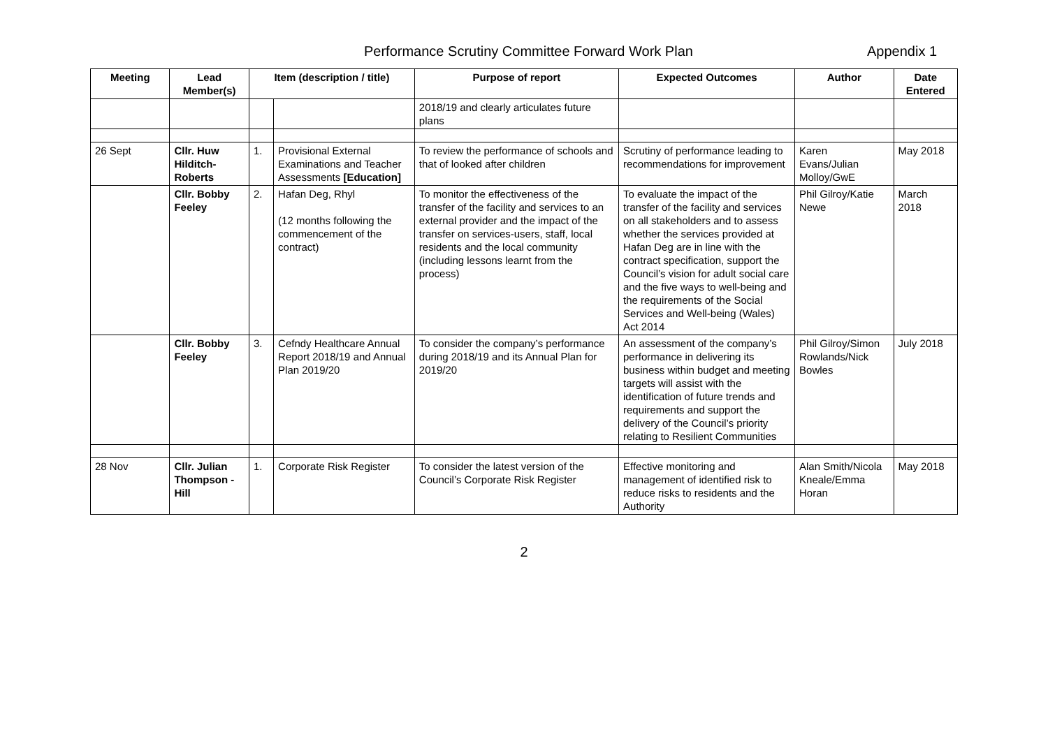Performance Scrutiny Committee Forward Work Plan Appendix 1
| Meeting | Lead Member(s) | Item (description / title) | | Purpose of report | Expected Outcomes | Author | Date Entered |
| --- | --- | --- | --- | --- | --- | --- | --- |
| | | | | 2018/19 and clearly articulates future plans | | | |
| 26 Sept | Cllr. Huw Hilditch-Roberts | 1. | Provisional External Examinations and Teacher Assessments [Education] | To review the performance of schools and that of looked after children | Scrutiny of performance leading to recommendations for improvement | Karen Evans/Julian Molloy/GwE | May 2018 |
| | Cllr. Bobby Feeley | 2. | Hafan Deg, Rhyl (12 months following the commencement of the contract) | To monitor the effectiveness of the transfer of the facility and services to an external provider and the impact of the transfer on services-users, staff, local residents and the local community (including lessons learnt from the process) | To evaluate the impact of the transfer of the facility and services on all stakeholders and to assess whether the services provided at Hafan Deg are in line with the contract specification, support the Council’s vision for adult social care and the five ways to well-being and the requirements of the Social Services and Well-being (Wales) Act 2014 | Phil Gilroy/Katie Newe | March 2018 |
| | Cllr. Bobby Feeley | 3. | Cefndy Healthcare Annual Report 2018/19 and Annual Plan 2019/20 | To consider the company’s performance during 2018/19 and its Annual Plan for 2019/20 | An assessment of the company’s performance in delivering its business within budget and meeting targets will assist with the identification of future trends and requirements and support the delivery of the Council’s priority relating to Resilient Communities | Phil Gilroy/Simon Rowlands/Nick Bowles | July 2018 |
| 28 Nov | Cllr. Julian Thompson -Hill | 1. | Corporate Risk Register | To consider the latest version of the Council’s Corporate Risk Register | Effective monitoring and management of identified risk to reduce risks to residents and the Authority | Alan Smith/Nicola Kneale/Emma Horan | May 2018 |
2